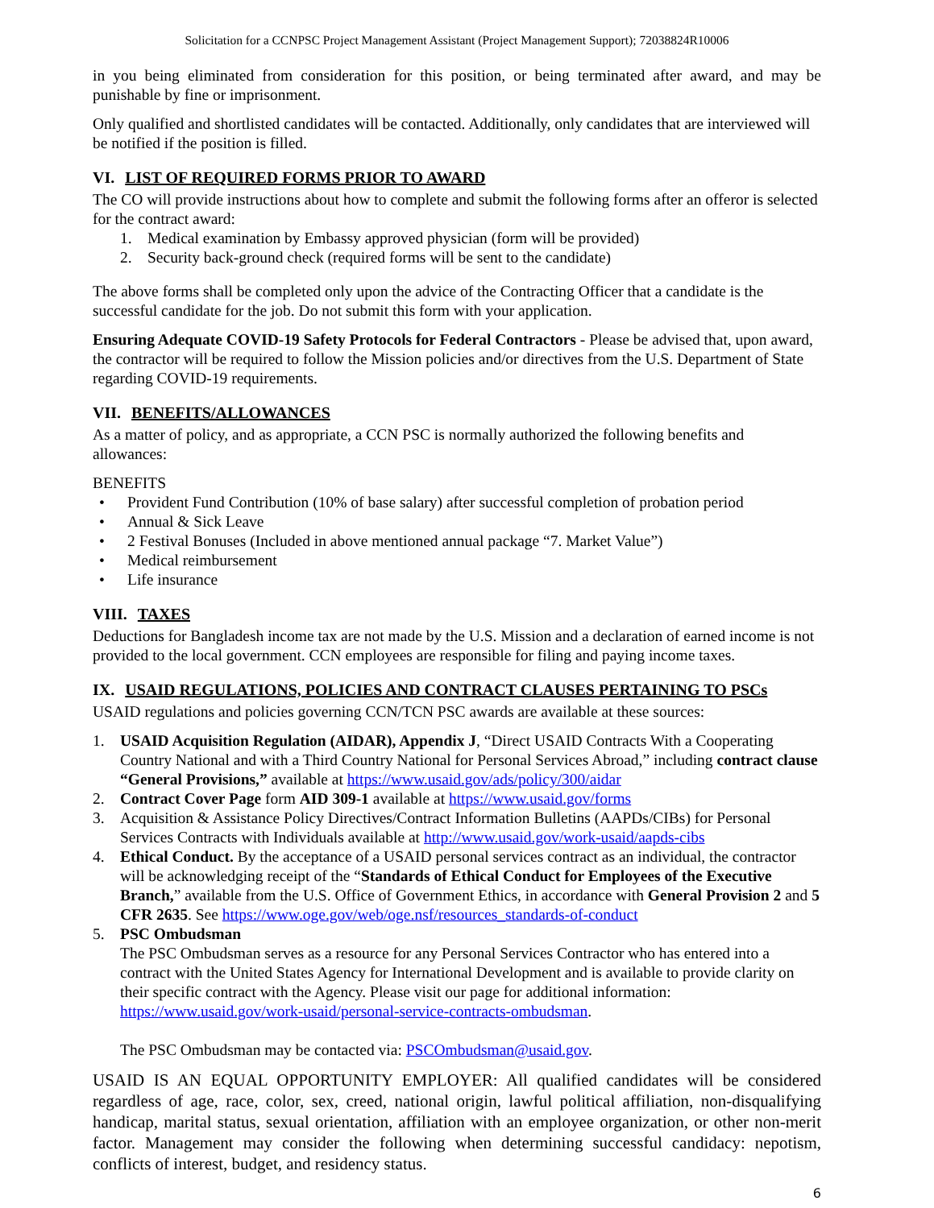Solicitation for a CCNPSC Project Management Assistant (Project Management Support); 72038824R10006
in you being eliminated from consideration for this position, or being terminated after award, and may be punishable by fine or imprisonment.
Only qualified and shortlisted candidates will be contacted. Additionally, only candidates that are interviewed will be notified if the position is filled.
VI. LIST OF REQUIRED FORMS PRIOR TO AWARD
The CO will provide instructions about how to complete and submit the following forms after an offeror is selected for the contract award:
1. Medical examination by Embassy approved physician (form will be provided)
2. Security back-ground check (required forms will be sent to the candidate)
The above forms shall be completed only upon the advice of the Contracting Officer that a candidate is the successful candidate for the job. Do not submit this form with your application.
Ensuring Adequate COVID-19 Safety Protocols for Federal Contractors - Please be advised that, upon award, the contractor will be required to follow the Mission policies and/or directives from the U.S. Department of State regarding COVID-19 requirements.
VII. BENEFITS/ALLOWANCES
As a matter of policy, and as appropriate, a CCN PSC is normally authorized the following benefits and allowances:
BENEFITS
• Provident Fund Contribution (10% of base salary) after successful completion of probation period
• Annual & Sick Leave
• 2 Festival Bonuses (Included in above mentioned annual package “7. Market Value”)
• Medical reimbursement
• Life insurance
VIII. TAXES
Deductions for Bangladesh income tax are not made by the U.S. Mission and a declaration of earned income is not provided to the local government. CCN employees are responsible for filing and paying income taxes.
IX. USAID REGULATIONS, POLICIES AND CONTRACT CLAUSES PERTAINING TO PSCs
USAID regulations and policies governing CCN/TCN PSC awards are available at these sources:
1. USAID Acquisition Regulation (AIDAR), Appendix J, “Direct USAID Contracts With a Cooperating Country National and with a Third Country National for Personal Services Abroad,” including contract clause “General Provisions,” available at https://www.usaid.gov/ads/policy/300/aidar
2. Contract Cover Page form AID 309-1 available at https://www.usaid.gov/forms
3. Acquisition & Assistance Policy Directives/Contract Information Bulletins (AAPDs/CIBs) for Personal Services Contracts with Individuals available at http://www.usaid.gov/work-usaid/aapds-cibs
4. Ethical Conduct. By the acceptance of a USAID personal services contract as an individual, the contractor will be acknowledging receipt of the “Standards of Ethical Conduct for Employees of the Executive Branch,” available from the U.S. Office of Government Ethics, in accordance with General Provision 2 and 5 CFR 2635. See https://www.oge.gov/web/oge.nsf/resources_standards-of-conduct
5. PSC Ombudsman
The PSC Ombudsman serves as a resource for any Personal Services Contractor who has entered into a contract with the United States Agency for International Development and is available to provide clarity on their specific contract with the Agency. Please visit our page for additional information: https://www.usaid.gov/work-usaid/personal-service-contracts-ombudsman.
The PSC Ombudsman may be contacted via: PSCOmbudsman@usaid.gov.
USAID IS AN EQUAL OPPORTUNITY EMPLOYER: All qualified candidates will be considered regardless of age, race, color, sex, creed, national origin, lawful political affiliation, non-disqualifying handicap, marital status, sexual orientation, affiliation with an employee organization, or other non-merit factor. Management may consider the following when determining successful candidacy: nepotism, conflicts of interest, budget, and residency status.
6